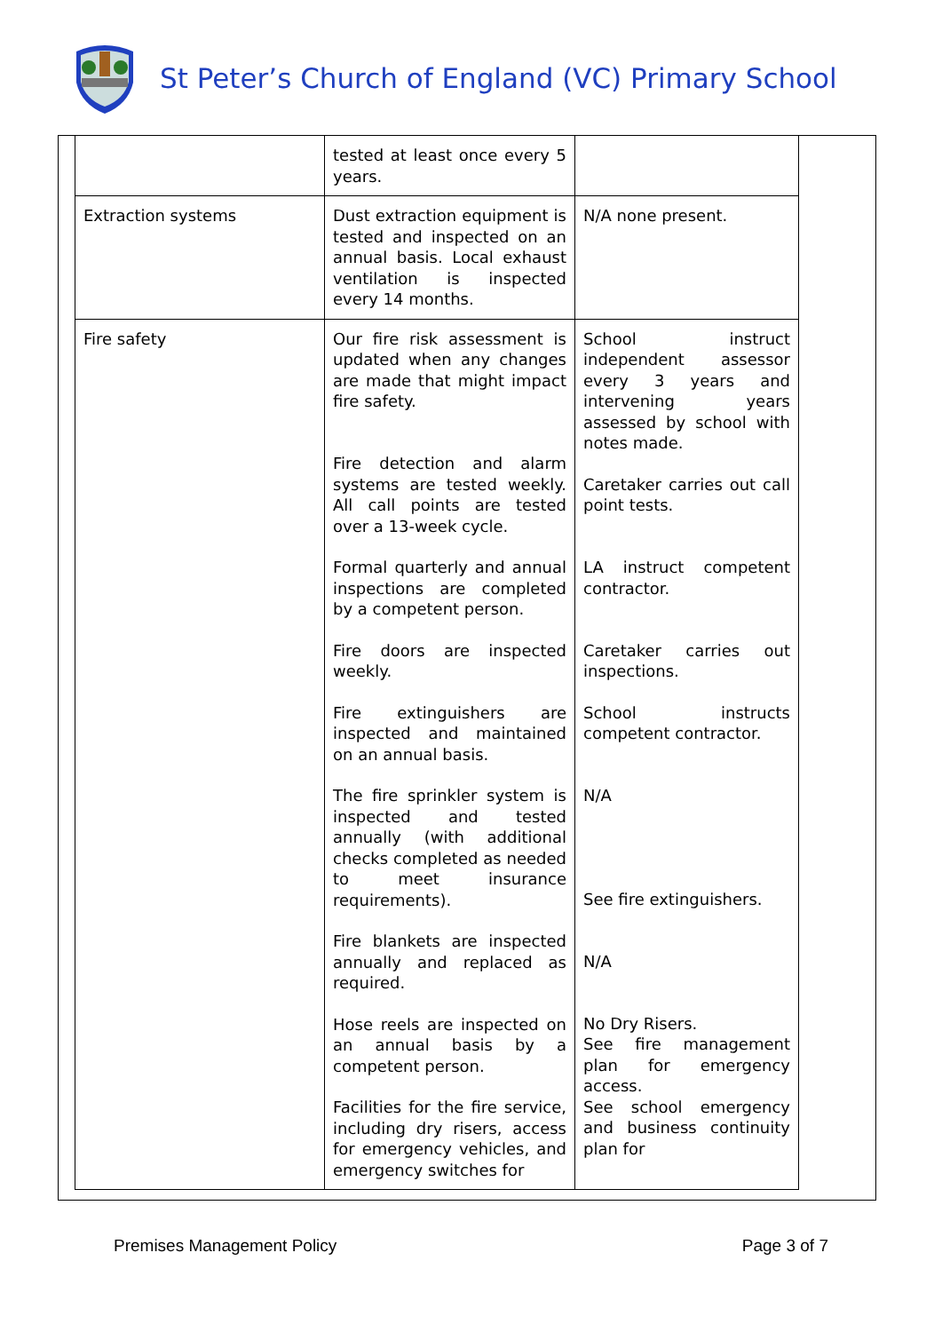St Peter’s Church of England (VC) Primary School
| | tested at least once every 5 years. | |
| Extraction systems | Dust extraction equipment is tested and inspected on an annual basis. Local exhaust ventilation is inspected every 14 months. | N/A none present. |
| Fire safety | Our fire risk assessment is updated when any changes are made that might impact fire safety. Fire detection and alarm systems are tested weekly. All call points are tested over a 13-week cycle. Formal quarterly and annual inspections are completed by a competent person. Fire doors are inspected weekly. Fire extinguishers are inspected and maintained on an annual basis. The fire sprinkler system is inspected and tested annually (with additional checks completed as needed to meet insurance requirements). Fire blankets are inspected annually and replaced as required. Hose reels are inspected on an annual basis by a competent person. Facilities for the fire service, including dry risers, access for emergency vehicles, and emergency switches for | School instruct independent assessor every 3 years and intervening years assessed by school with notes made. Caretaker carries out call point tests. LA instruct competent contractor. Caretaker carries out inspections. School instructs competent contractor. N/A See fire extinguishers. N/A No Dry Risers. See fire management plan for emergency access. See school emergency and business continuity plan for |
Premises Management Policy Page 3 of 7